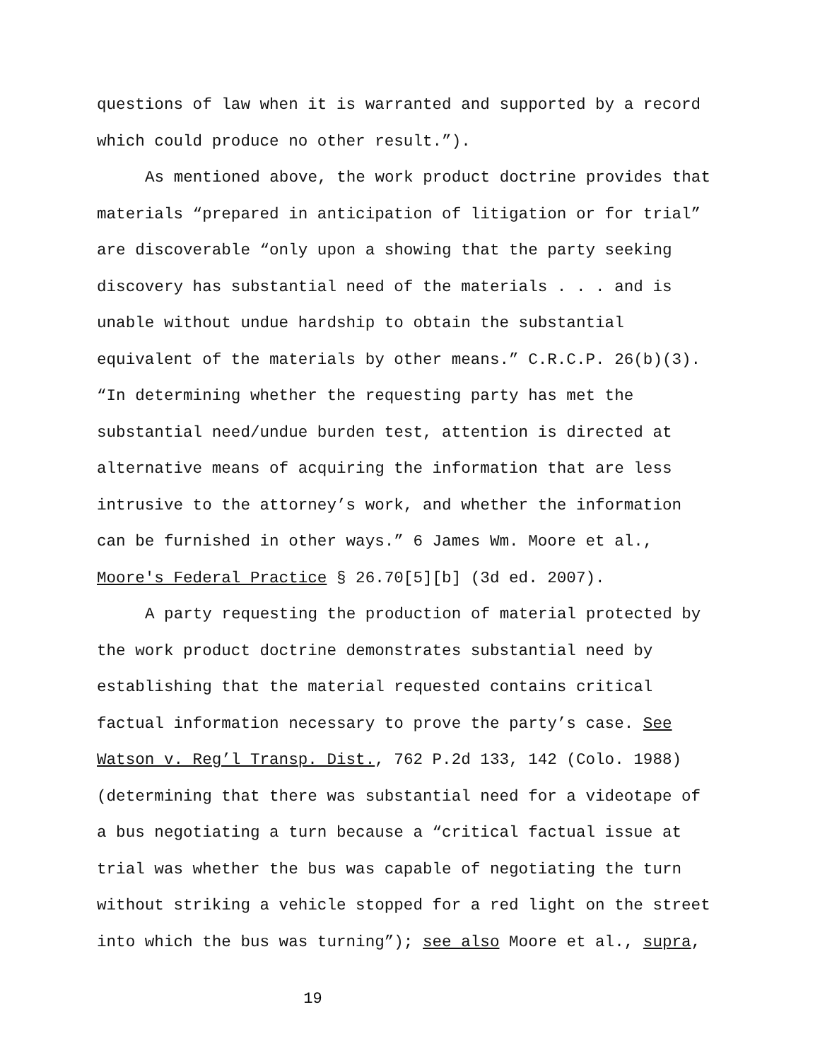questions of law when it is warranted and supported by a record
which could produce no other result.”).
As mentioned above, the work product doctrine provides that
materials “prepared in anticipation of litigation or for trial”
are discoverable “only upon a showing that the party seeking
discovery has substantial need of the materials . . . and is
unable without undue hardship to obtain the substantial
equivalent of the materials by other means.” C.R.C.P. 26(b)(3).
“In determining whether the requesting party has met the
substantial need/undue burden test, attention is directed at
alternative means of acquiring the information that are less
intrusive to the attorney’s work, and whether the information
can be furnished in other ways.” 6 James Wm. Moore et al.,
Moore's Federal Practice § 26.70[5][b] (3d ed. 2007).
A party requesting the production of material protected by
the work product doctrine demonstrates substantial need by
establishing that the material requested contains critical
factual information necessary to prove the party’s case. See
Watson v. Reg’l Transp. Dist., 762 P.2d 133, 142 (Colo. 1988)
(determining that there was substantial need for a videotape of
a bus negotiating a turn because a “critical factual issue at
trial was whether the bus was capable of negotiating the turn
without striking a vehicle stopped for a red light on the street
into which the bus was turning”); see also Moore et al., supra,
19